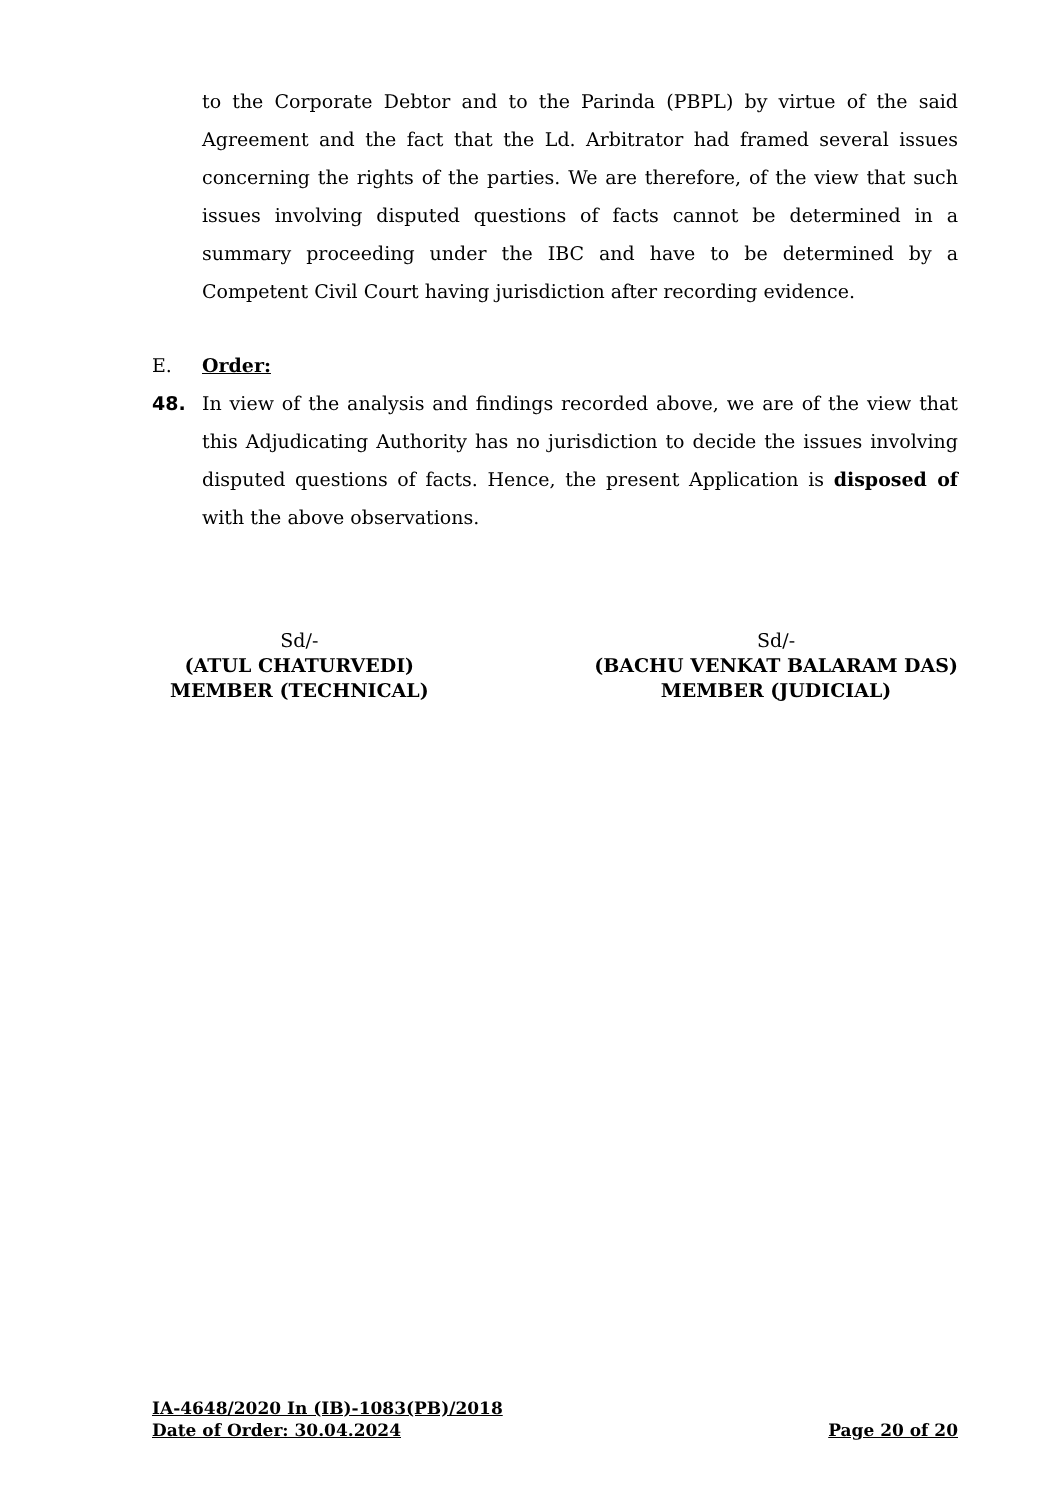to the Corporate Debtor and to the Parinda (PBPL) by virtue of the said Agreement and the fact that the Ld. Arbitrator had framed several issues concerning the rights of the parties. We are therefore, of the view that such issues involving disputed questions of facts cannot be determined in a summary proceeding under the IBC and have to be determined by a Competent Civil Court having jurisdiction after recording evidence.
E. Order:
48.
In view of the analysis and findings recorded above, we are of the view that this Adjudicating Authority has no jurisdiction to decide the issues involving disputed questions of facts. Hence, the present Application is disposed of with the above observations.
Sd/-
(ATUL CHATURVEDI)
MEMBER (TECHNICAL)
Sd/-
(BACHU VENKAT BALARAM DAS)
MEMBER (JUDICIAL)
IA-4648/2020 In (IB)-1083(PB)/2018
Date of Order: 30.04.2024 Page 20 of 20